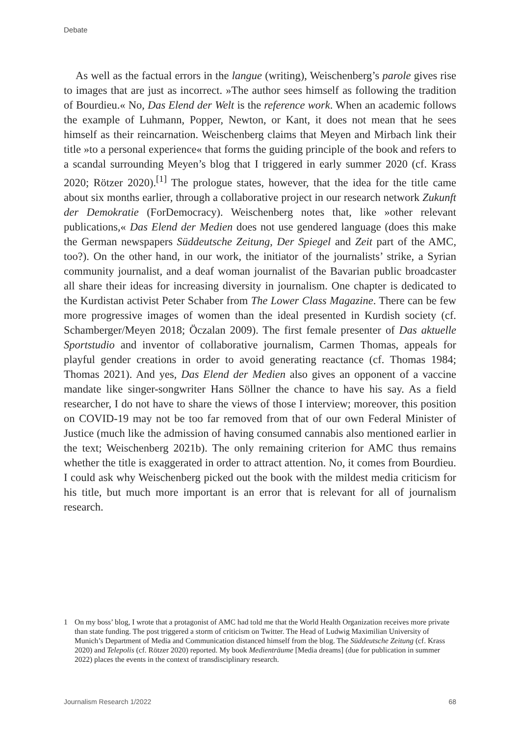Debate
As well as the factual errors in the langue (writing), Weischenberg’s parole gives rise to images that are just as incorrect. »The author sees himself as following the tradition of Bourdieu.« No, Das Elend der Welt is the reference work. When an academic follows the example of Luhmann, Popper, Newton, or Kant, it does not mean that he sees himself as their reincarnation. Weischenberg claims that Meyen and Mirbach link their title »to a personal experience« that forms the guiding principle of the book and refers to a scandal surrounding Meyen’s blog that I triggered in early summer 2020 (cf. Krass 2020; Rötzer 2020).<sup>[1]</sup> The prologue states, however, that the idea for the title came about six months earlier, through a collaborative project in our research network Zukunft der Demokratie (ForDemocracy). Weischenberg notes that, like »other relevant publications,« Das Elend der Medien does not use gendered language (does this make the German newspapers Süddeutsche Zeitung, Der Spiegel and Zeit part of the AMC, too?). On the other hand, in our work, the initiator of the journalists’ strike, a Syrian community journalist, and a deaf woman journalist of the Bavarian public broadcaster all share their ideas for increasing diversity in journalism. One chapter is dedicated to the Kurdistan activist Peter Schaber from The Lower Class Magazine. There can be few more progressive images of women than the ideal presented in Kurdish society (cf. Schamberger/Meyen 2018; Öczalan 2009). The first female presenter of Das aktuelle Sportstudio and inventor of collaborative journalism, Carmen Thomas, appeals for playful gender creations in order to avoid generating reactance (cf. Thomas 1984; Thomas 2021). And yes, Das Elend der Medien also gives an opponent of a vaccine mandate like singer-songwriter Hans Söllner the chance to have his say. As a field researcher, I do not have to share the views of those I interview; moreover, this position on COVID-19 may not be too far removed from that of our own Federal Minister of Justice (much like the admission of having consumed cannabis also mentioned earlier in the text; Weischenberg 2021b). The only remaining criterion for AMC thus remains whether the title is exaggerated in order to attract attention. No, it comes from Bourdieu. I could ask why Weischenberg picked out the book with the mildest media criticism for his title, but much more important is an error that is relevant for all of journalism research.
1 On my boss’ blog, I wrote that a protagonist of AMC had told me that the World Health Organization receives more private than state funding. The post triggered a storm of criticism on Twitter. The Head of Ludwig Maximilian University of Munich’s Department of Media and Communication distanced himself from the blog. The Süddeutsche Zeitung (cf. Krass 2020) and Telepolis (cf. Rötzer 2020) reported. My book Medienträume [Media dreams] (due for publication in summer 2022) places the events in the context of transdisciplinary research.
Journalism Research 1/2022 68